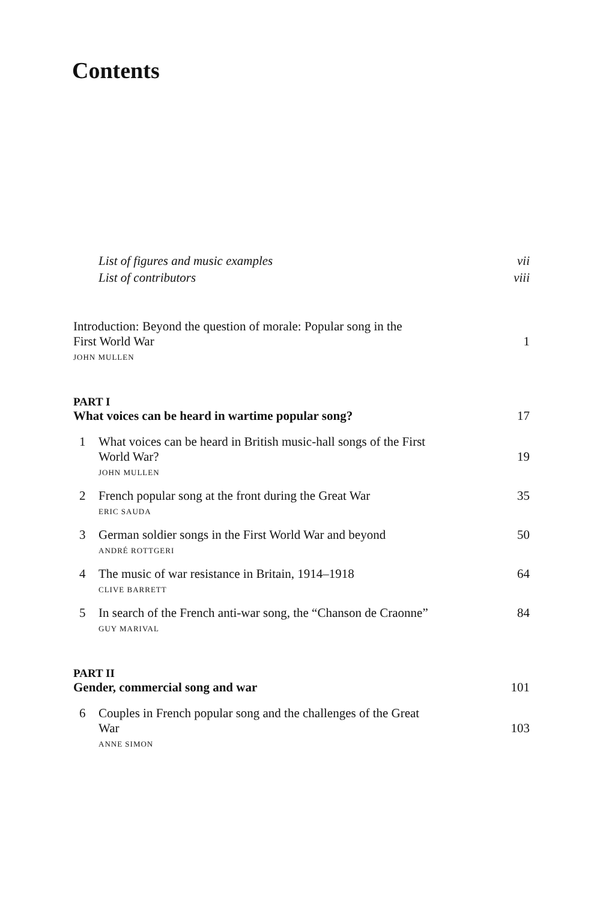Contents
List of figures and music examples vii
List of contributors viii
Introduction: Beyond the question of morale: Popular song in the
First World War 1
JOHN MULLEN
PART I
What voices can be heard in wartime popular song? 17
1 What voices can be heard in British music-hall songs of the First
World War? 19
JOHN MULLEN
2 French popular song at the front during the Great War 35
ERIC SAUDA
3 German soldier songs in the First World War and beyond 50
ANDRÉ ROTTGERI
4 The music of war resistance in Britain, 1914–1918 64
CLIVE BARRETT
5 In search of the French anti-war song, the “Chanson de Craonne” 84
GUY MARIVAL
PART II
Gender, commercial song and war 101
6 Couples in French popular song and the challenges of the Great
War 103
ANNE SIMON